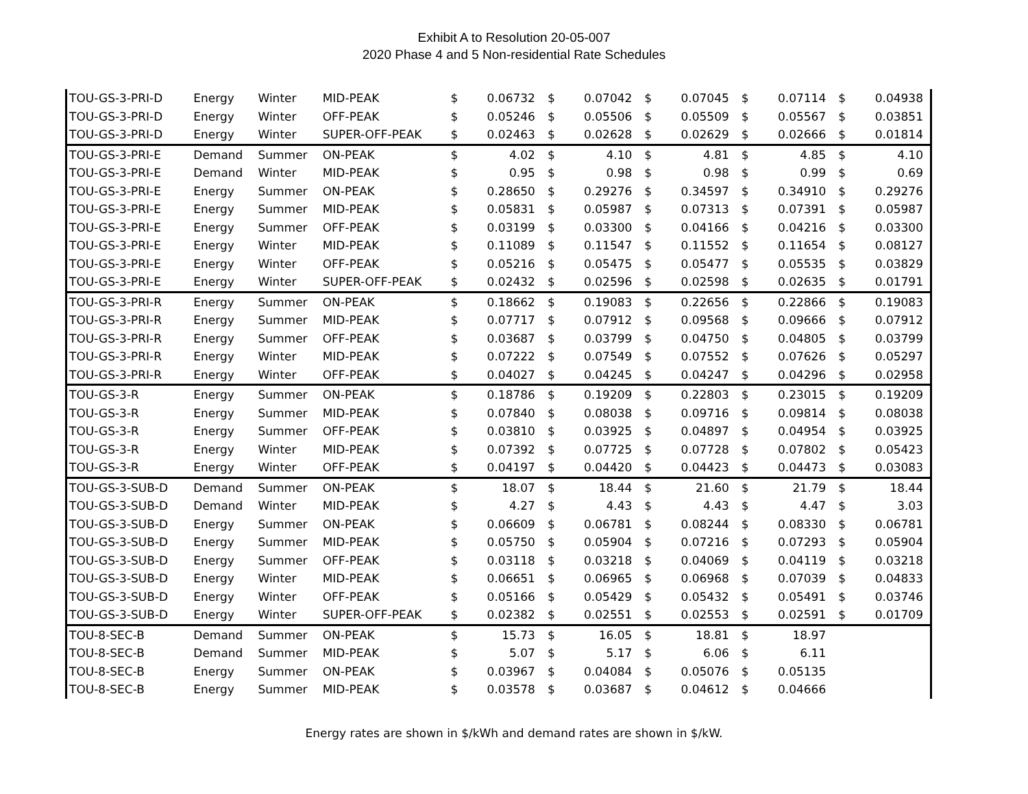Exhibit A to Resolution 20-05-007
2020 Phase 4 and 5 Non-residential Rate Schedules
| TOU-GS-3-PRI-D | Energy | Winter | MID-PEAK | $ | 0.06732 | $ | 0.07042 | $ | 0.07045 | $ | 0.07114 | $ | 0.04938 |
| TOU-GS-3-PRI-D | Energy | Winter | OFF-PEAK | $ | 0.05246 | $ | 0.05506 | $ | 0.05509 | $ | 0.05567 | $ | 0.03851 |
| TOU-GS-3-PRI-D | Energy | Winter | SUPER-OFF-PEAK | $ | 0.02463 | $ | 0.02628 | $ | 0.02629 | $ | 0.02666 | $ | 0.01814 |
| TOU-GS-3-PRI-E | Demand | Summer | ON-PEAK | $ | 4.02 | $ | 4.10 | $ | 4.81 | $ | 4.85 | $ | 4.10 |
| TOU-GS-3-PRI-E | Demand | Winter | MID-PEAK | $ | 0.95 | $ | 0.98 | $ | 0.98 | $ | 0.99 | $ | 0.69 |
| TOU-GS-3-PRI-E | Energy | Summer | ON-PEAK | $ | 0.28650 | $ | 0.29276 | $ | 0.34597 | $ | 0.34910 | $ | 0.29276 |
| TOU-GS-3-PRI-E | Energy | Summer | MID-PEAK | $ | 0.05831 | $ | 0.05987 | $ | 0.07313 | $ | 0.07391 | $ | 0.05987 |
| TOU-GS-3-PRI-E | Energy | Summer | OFF-PEAK | $ | 0.03199 | $ | 0.03300 | $ | 0.04166 | $ | 0.04216 | $ | 0.03300 |
| TOU-GS-3-PRI-E | Energy | Winter | MID-PEAK | $ | 0.11089 | $ | 0.11547 | $ | 0.11552 | $ | 0.11654 | $ | 0.08127 |
| TOU-GS-3-PRI-E | Energy | Winter | OFF-PEAK | $ | 0.05216 | $ | 0.05475 | $ | 0.05477 | $ | 0.05535 | $ | 0.03829 |
| TOU-GS-3-PRI-E | Energy | Winter | SUPER-OFF-PEAK | $ | 0.02432 | $ | 0.02596 | $ | 0.02598 | $ | 0.02635 | $ | 0.01791 |
| TOU-GS-3-PRI-R | Energy | Summer | ON-PEAK | $ | 0.18662 | $ | 0.19083 | $ | 0.22656 | $ | 0.22866 | $ | 0.19083 |
| TOU-GS-3-PRI-R | Energy | Summer | MID-PEAK | $ | 0.07717 | $ | 0.07912 | $ | 0.09568 | $ | 0.09666 | $ | 0.07912 |
| TOU-GS-3-PRI-R | Energy | Summer | OFF-PEAK | $ | 0.03687 | $ | 0.03799 | $ | 0.04750 | $ | 0.04805 | $ | 0.03799 |
| TOU-GS-3-PRI-R | Energy | Winter | MID-PEAK | $ | 0.07222 | $ | 0.07549 | $ | 0.07552 | $ | 0.07626 | $ | 0.05297 |
| TOU-GS-3-PRI-R | Energy | Winter | OFF-PEAK | $ | 0.04027 | $ | 0.04245 | $ | 0.04247 | $ | 0.04296 | $ | 0.02958 |
| TOU-GS-3-R | Energy | Summer | ON-PEAK | $ | 0.18786 | $ | 0.19209 | $ | 0.22803 | $ | 0.23015 | $ | 0.19209 |
| TOU-GS-3-R | Energy | Summer | MID-PEAK | $ | 0.07840 | $ | 0.08038 | $ | 0.09716 | $ | 0.09814 | $ | 0.08038 |
| TOU-GS-3-R | Energy | Summer | OFF-PEAK | $ | 0.03810 | $ | 0.03925 | $ | 0.04897 | $ | 0.04954 | $ | 0.03925 |
| TOU-GS-3-R | Energy | Winter | MID-PEAK | $ | 0.07392 | $ | 0.07725 | $ | 0.07728 | $ | 0.07802 | $ | 0.05423 |
| TOU-GS-3-R | Energy | Winter | OFF-PEAK | $ | 0.04197 | $ | 0.04420 | $ | 0.04423 | $ | 0.04473 | $ | 0.03083 |
| TOU-GS-3-SUB-D | Demand | Summer | ON-PEAK | $ | 18.07 | $ | 18.44 | $ | 21.60 | $ | 21.79 | $ | 18.44 |
| TOU-GS-3-SUB-D | Demand | Winter | MID-PEAK | $ | 4.27 | $ | 4.43 | $ | 4.43 | $ | 4.47 | $ | 3.03 |
| TOU-GS-3-SUB-D | Energy | Summer | ON-PEAK | $ | 0.06609 | $ | 0.06781 | $ | 0.08244 | $ | 0.08330 | $ | 0.06781 |
| TOU-GS-3-SUB-D | Energy | Summer | MID-PEAK | $ | 0.05750 | $ | 0.05904 | $ | 0.07216 | $ | 0.07293 | $ | 0.05904 |
| TOU-GS-3-SUB-D | Energy | Summer | OFF-PEAK | $ | 0.03118 | $ | 0.03218 | $ | 0.04069 | $ | 0.04119 | $ | 0.03218 |
| TOU-GS-3-SUB-D | Energy | Winter | MID-PEAK | $ | 0.06651 | $ | 0.06965 | $ | 0.06968 | $ | 0.07039 | $ | 0.04833 |
| TOU-GS-3-SUB-D | Energy | Winter | OFF-PEAK | $ | 0.05166 | $ | 0.05429 | $ | 0.05432 | $ | 0.05491 | $ | 0.03746 |
| TOU-GS-3-SUB-D | Energy | Winter | SUPER-OFF-PEAK | $ | 0.02382 | $ | 0.02551 | $ | 0.02553 | $ | 0.02591 | $ | 0.01709 |
| TOU-8-SEC-B | Demand | Summer | ON-PEAK | $ | 15.73 | $ | 16.05 | $ | 18.81 | $ | 18.97 | | |
| TOU-8-SEC-B | Demand | Summer | MID-PEAK | $ | 5.07 | $ | 5.17 | $ | 6.06 | $ | 6.11 | | |
| TOU-8-SEC-B | Energy | Summer | ON-PEAK | $ | 0.03967 | $ | 0.04084 | $ | 0.05076 | $ | 0.05135 | | |
| TOU-8-SEC-B | Energy | Summer | MID-PEAK | $ | 0.03578 | $ | 0.03687 | $ | 0.04612 | $ | 0.04666 | | |
Energy rates are shown in $/kWh and demand rates are shown in $/kW.